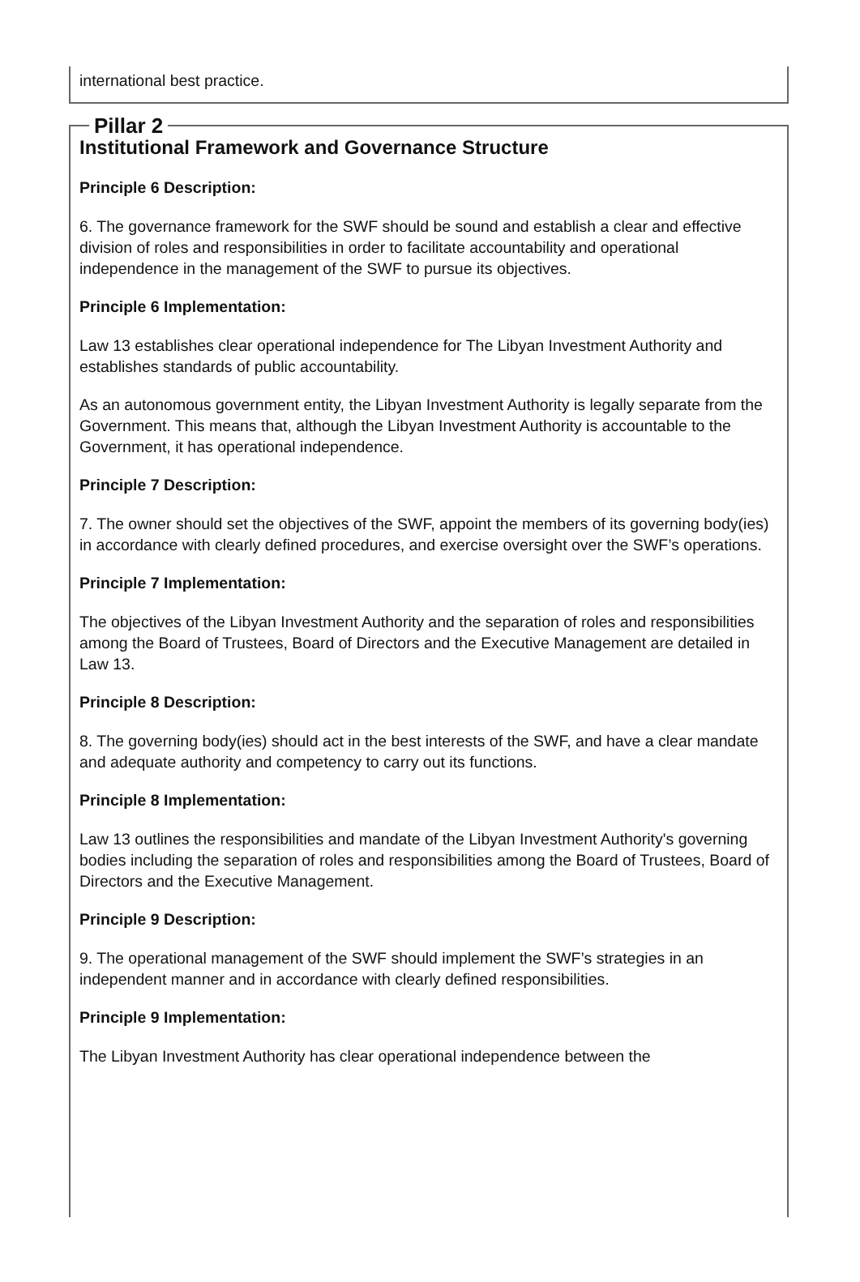international best practice.
Pillar 2
Institutional Framework and Governance Structure
Principle 6 Description:
6. The governance framework for the SWF should be sound and establish a clear and effective division of roles and responsibilities in order to facilitate accountability and operational independence in the management of the SWF to pursue its objectives.
Principle 6 Implementation:
Law 13 establishes clear operational independence for The Libyan Investment Authority and establishes standards of public accountability.
As an autonomous government entity, the Libyan Investment Authority is legally separate from the Government. This means that, although the Libyan Investment Authority is accountable to the Government, it has operational independence.
Principle 7 Description:
7. The owner should set the objectives of the SWF, appoint the members of its governing body(ies) in accordance with clearly defined procedures, and exercise oversight over the SWF’s operations.
Principle 7 Implementation:
The objectives of the Libyan Investment Authority and the separation of roles and responsibilities among the Board of Trustees, Board of Directors and the Executive Management are detailed in Law 13.
Principle 8 Description:
8. The governing body(ies) should act in the best interests of the SWF, and have a clear mandate and adequate authority and competency to carry out its functions.
Principle 8 Implementation:
Law 13 outlines the responsibilities and mandate of the Libyan Investment Authority's governing bodies including the separation of roles and responsibilities among the Board of Trustees, Board of Directors and the Executive Management.
Principle 9 Description:
9. The operational management of the SWF should implement the SWF’s strategies in an independent manner and in accordance with clearly defined responsibilities.
Principle 9 Implementation:
The Libyan Investment Authority has clear operational independence between the